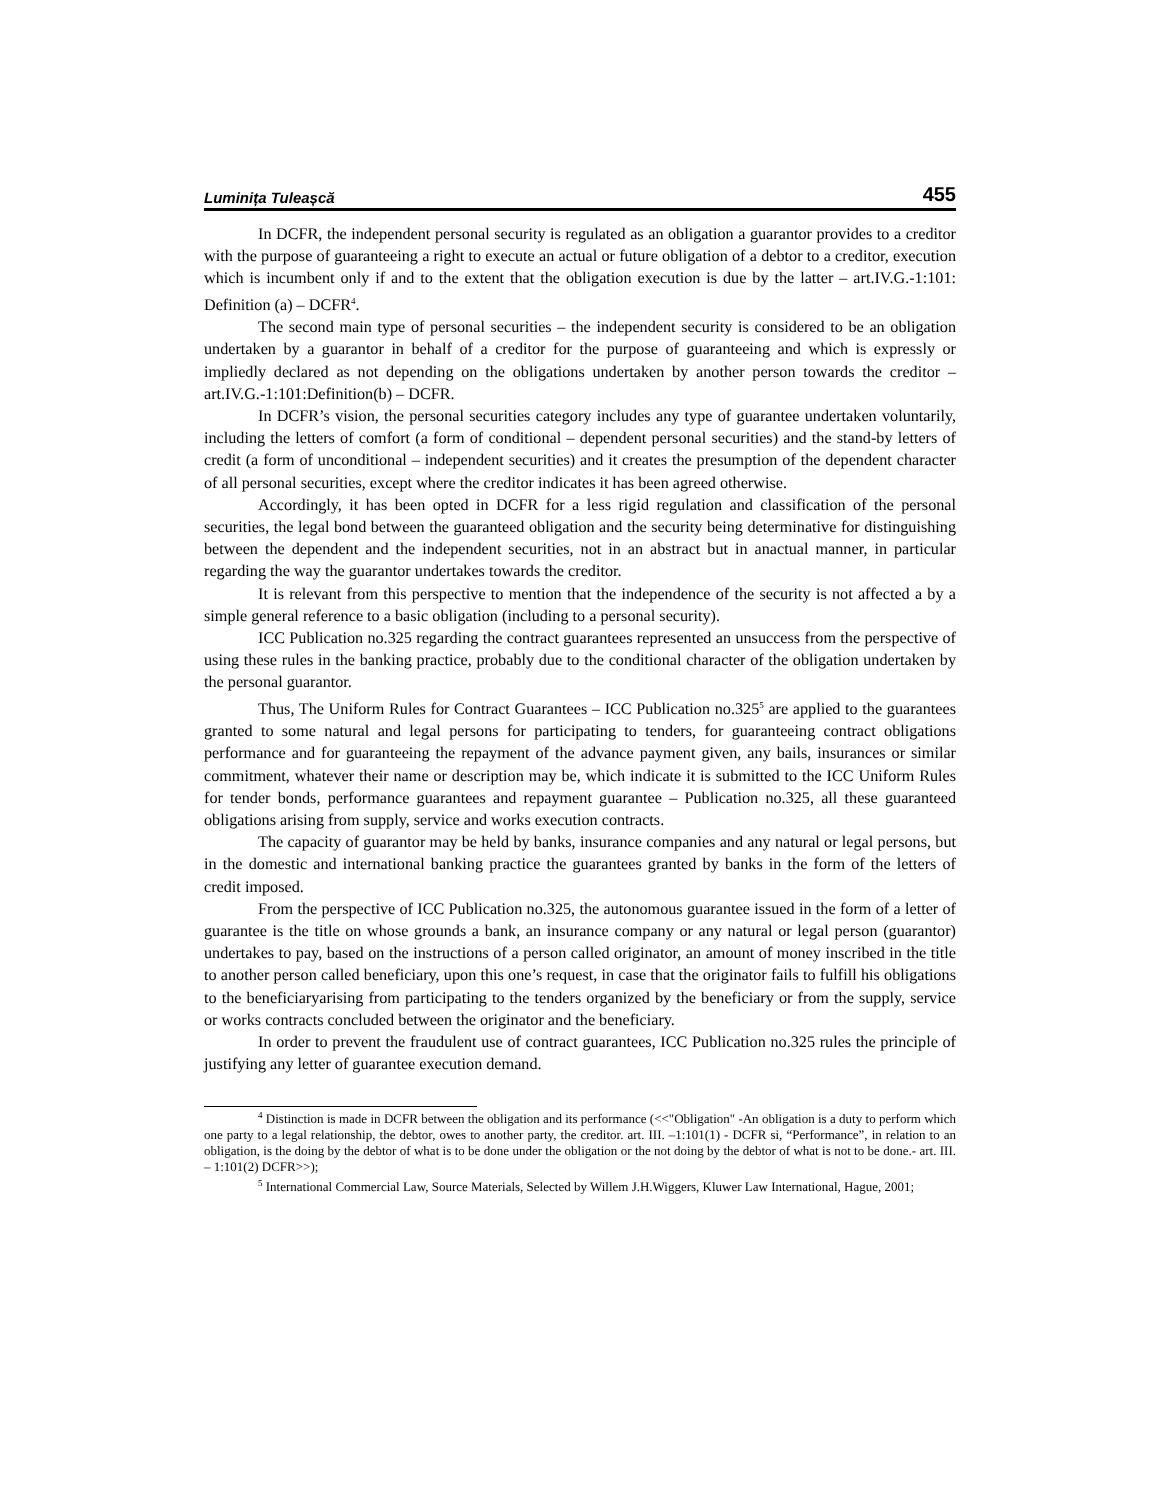Luminița Tuleașcă 455
In DCFR, the independent personal security is regulated as an obligation a guarantor provides to a creditor with the purpose of guaranteeing a right to execute an actual or future obligation of a debtor to a creditor, execution which is incumbent only if and to the extent that the obligation execution is due by the latter – art.IV.G.-1:101: Definition (a) – DCFR<sup>4</sup>.
The second main type of personal securities – the independent security is considered to be an obligation undertaken by a guarantor in behalf of a creditor for the purpose of guaranteeing and which is expressly or impliedly declared as not depending on the obligations undertaken by another person towards the creditor – art.IV.G.-1:101:Definition(b) – DCFR.
In DCFR’s vision, the personal securities category includes any type of guarantee undertaken voluntarily, including the letters of comfort (a form of conditional – dependent personal securities) and the stand-by letters of credit (a form of unconditional – independent securities) and it creates the presumption of the dependent character of all personal securities, except where the creditor indicates it has been agreed otherwise.
Accordingly, it has been opted in DCFR for a less rigid regulation and classification of the personal securities, the legal bond between the guaranteed obligation and the security being determinative for distinguishing between the dependent and the independent securities, not in an abstract but in anactual manner, in particular regarding the way the guarantor undertakes towards the creditor.
It is relevant from this perspective to mention that the independence of the security is not affected a by a simple general reference to a basic obligation (including to a personal security).
ICC Publication no.325 regarding the contract guarantees represented an unsuccess from the perspective of using these rules in the banking practice, probably due to the conditional character of the obligation undertaken by the personal guarantor.
Thus, The Uniform Rules for Contract Guarantees – ICC Publication no.325<sup>5</sup> are applied to the guarantees granted to some natural and legal persons for participating to tenders, for guaranteeing contract obligations performance and for guaranteeing the repayment of the advance payment given, any bails, insurances or similar commitment, whatever their name or description may be, which indicate it is submitted to the ICC Uniform Rules for tender bonds, performance guarantees and repayment guarantee – Publication no.325, all these guaranteed obligations arising from supply, service and works execution contracts.
The capacity of guarantor may be held by banks, insurance companies and any natural or legal persons, but in the domestic and international banking practice the guarantees granted by banks in the form of the letters of credit imposed.
From the perspective of ICC Publication no.325, the autonomous guarantee issued in the form of a letter of guarantee is the title on whose grounds a bank, an insurance company or any natural or legal person (guarantor) undertakes to pay, based on the instructions of a person called originator, an amount of money inscribed in the title to another person called beneficiary, upon this one’s request, in case that the originator fails to fulfill his obligations to the beneficiaryarising from participating to the tenders organized by the beneficiary or from the supply, service or works contracts concluded between the originator and the beneficiary.
In order to prevent the fraudulent use of contract guarantees, ICC Publication no.325 rules the principle of justifying any letter of guarantee execution demand.
<sup>4</sup> Distinction is made in DCFR between the obligation and its performance (<<"Obligation" -An obligation is a duty to perform which one party to a legal relationship, the debtor, owes to another party, the creditor. art. III. –1:101(1) - DCFR si, “Performance”, in relation to an obligation, is the doing by the debtor of what is to be done under the obligation or the not doing by the debtor of what is not to be done.- art. III. – 1:101(2) DCFR>>);
<sup>5</sup> International Commercial Law, Source Materials, Selected by Willem J.H.Wiggers, Kluwer Law International, Hague, 2001;